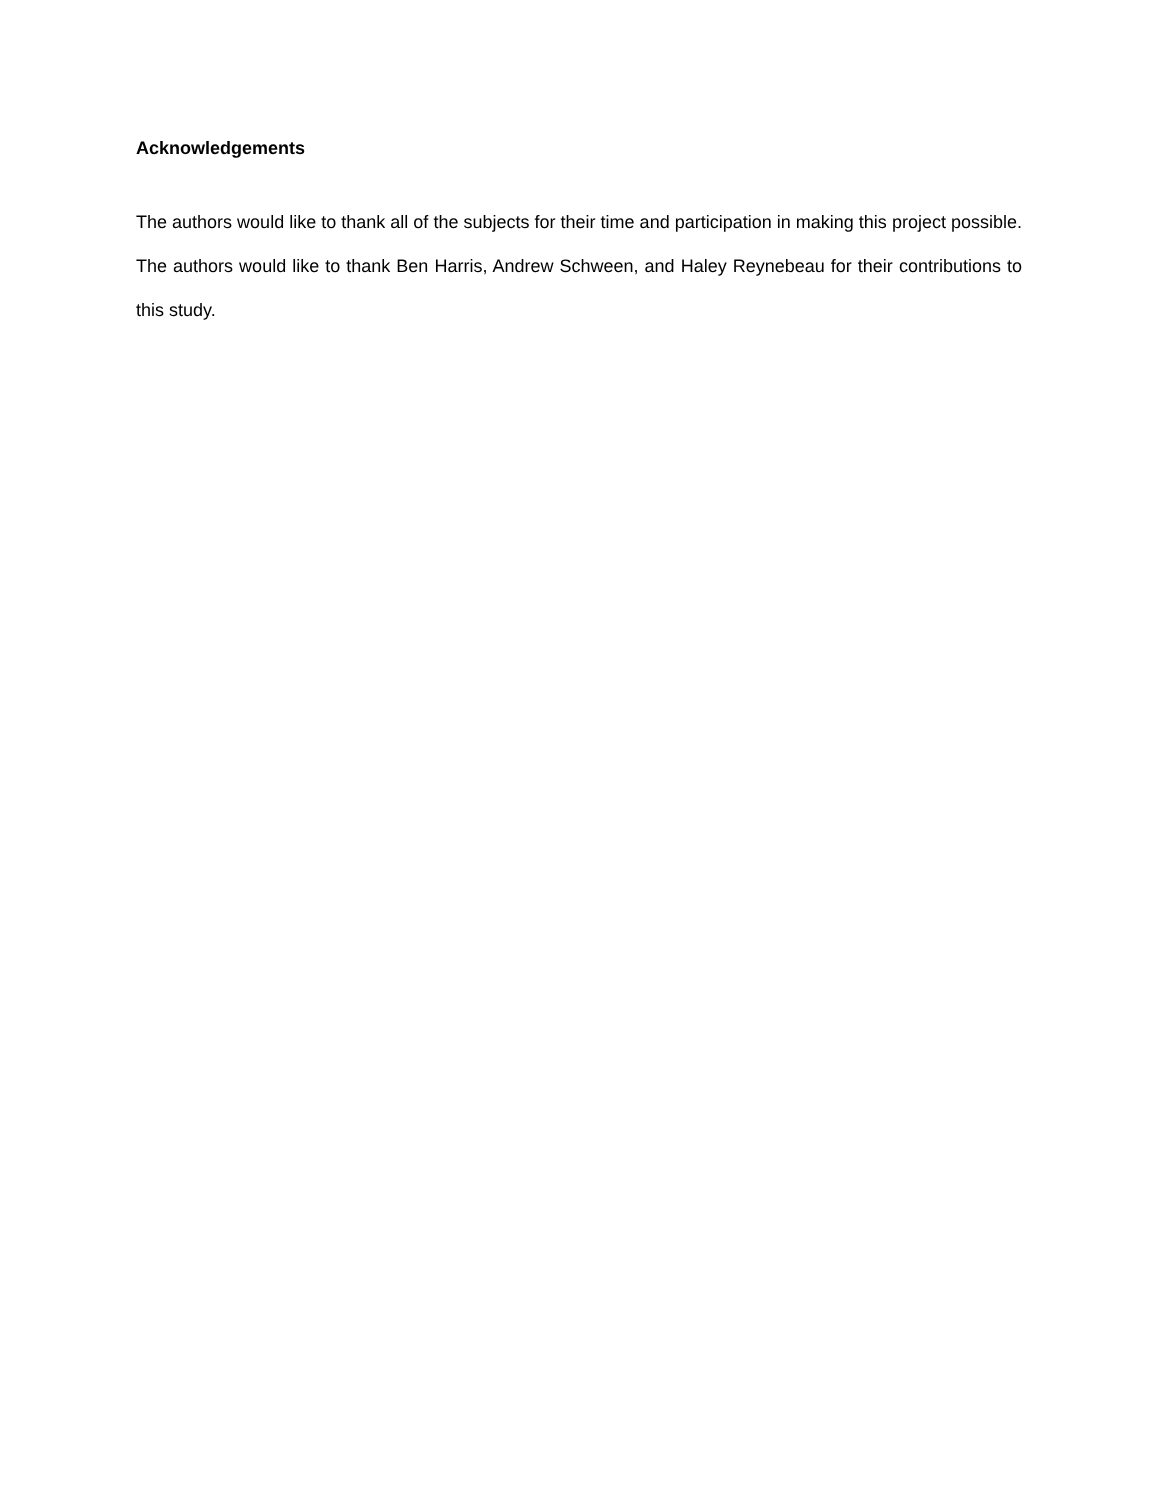Acknowledgements
The authors would like to thank all of the subjects for their time and participation in making this project possible. The authors would like to thank Ben Harris, Andrew Schween, and Haley Reynebeau for their contributions to this study.